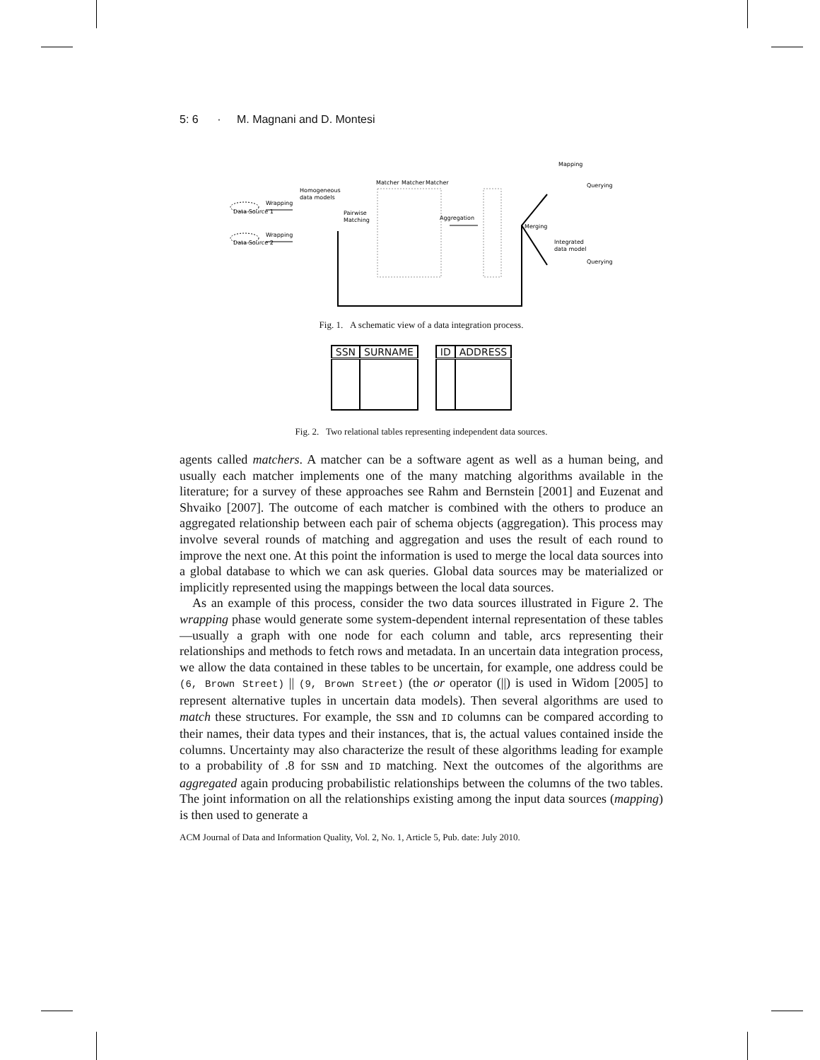5: 6 · M. Magnani and D. Montesi
Data Source 1
Data Source 2
Wrapping
Wrapping
Homogeneous
data models
Pairwise
Matching
Matcher
Matcher
Matcher
Aggregation
Merging
Mapping
Querying
Integrated
data model
Querying
Fig. 1. A schematic view of a data integration process.
| SSN | SURNAME |
| --- | --- |
| ID | ADDRESS |
| --- | --- |
Fig. 2. Two relational tables representing independent data sources.
agents called matchers. A matcher can be a software agent as well as a human being, and usually each matcher implements one of the many matching algorithms available in the literature; for a survey of these approaches see Rahm and Bernstein [2001] and Euzenat and Shvaiko [2007]. The outcome of each matcher is combined with the others to produce an aggregated relationship between each pair of schema objects (aggregation). This process may involve several rounds of matching and aggregation and uses the result of each round to improve the next one. At this point the information is used to merge the local data sources into a global database to which we can ask queries. Global data sources may be materialized or implicitly represented using the mappings between the local data sources.
As an example of this process, consider the two data sources illustrated in Figure 2. The wrapping phase would generate some system-dependent internal representation of these tables—usually a graph with one node for each column and table, arcs representing their relationships and methods to fetch rows and metadata. In an uncertain data integration process, we allow the data contained in these tables to be uncertain, for example, one address could be (6, Brown Street) || (9, Brown Street) (the or operator (||) is used in Widom [2005] to represent alternative tuples in uncertain data models). Then several algorithms are used to match these structures. For example, the SSN and ID columns can be compared according to their names, their data types and their instances, that is, the actual values contained inside the columns. Uncertainty may also characterize the result of these algorithms leading for example to a probability of .8 for SSN and ID matching. Next the outcomes of the algorithms are aggregated again producing probabilistic relationships between the columns of the two tables. The joint information on all the relationships existing among the input data sources (mapping) is then used to generate a
ACM Journal of Data and Information Quality, Vol. 2, No. 1, Article 5, Pub. date: July 2010.